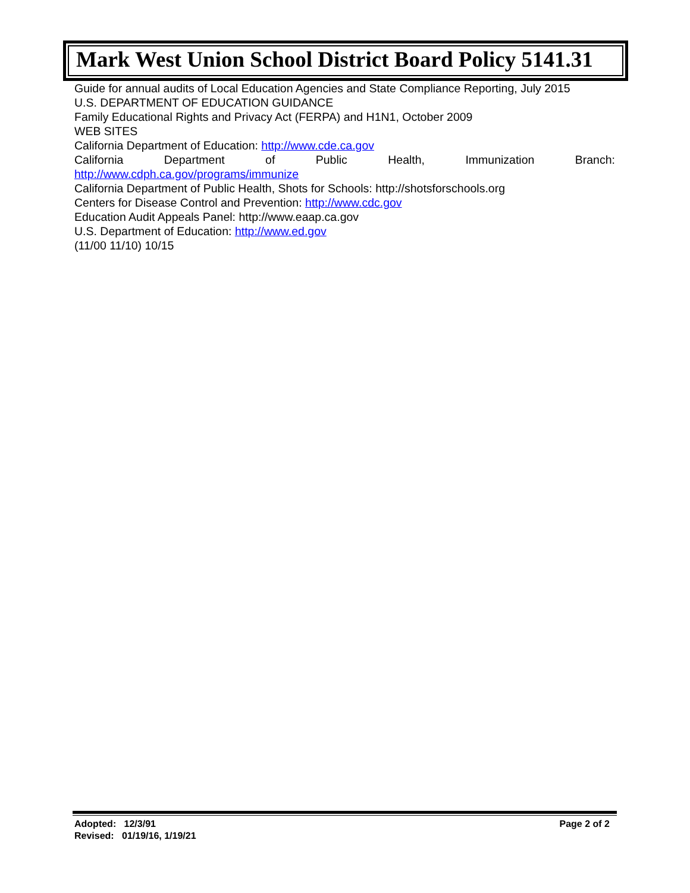Mark West Union School District Board Policy 5141.31
Guide for annual audits of Local Education Agencies and State Compliance Reporting, July 2015
U.S. DEPARTMENT OF EDUCATION GUIDANCE
Family Educational Rights and Privacy Act (FERPA) and H1N1, October 2009
WEB SITES
California Department of Education: http://www.cde.ca.gov
California Department of Public Health, Immunization Branch:
http://www.cdph.ca.gov/programs/immunize
California Department of Public Health, Shots for Schools: http://shotsforschools.org
Centers for Disease Control and Prevention: http://www.cdc.gov
Education Audit Appeals Panel: http://www.eaap.ca.gov
U.S. Department of Education: http://www.ed.gov
(11/00 11/10) 10/15
Adopted: 12/3/91
Revised: 01/19/16, 1/19/21
Page 2 of 2